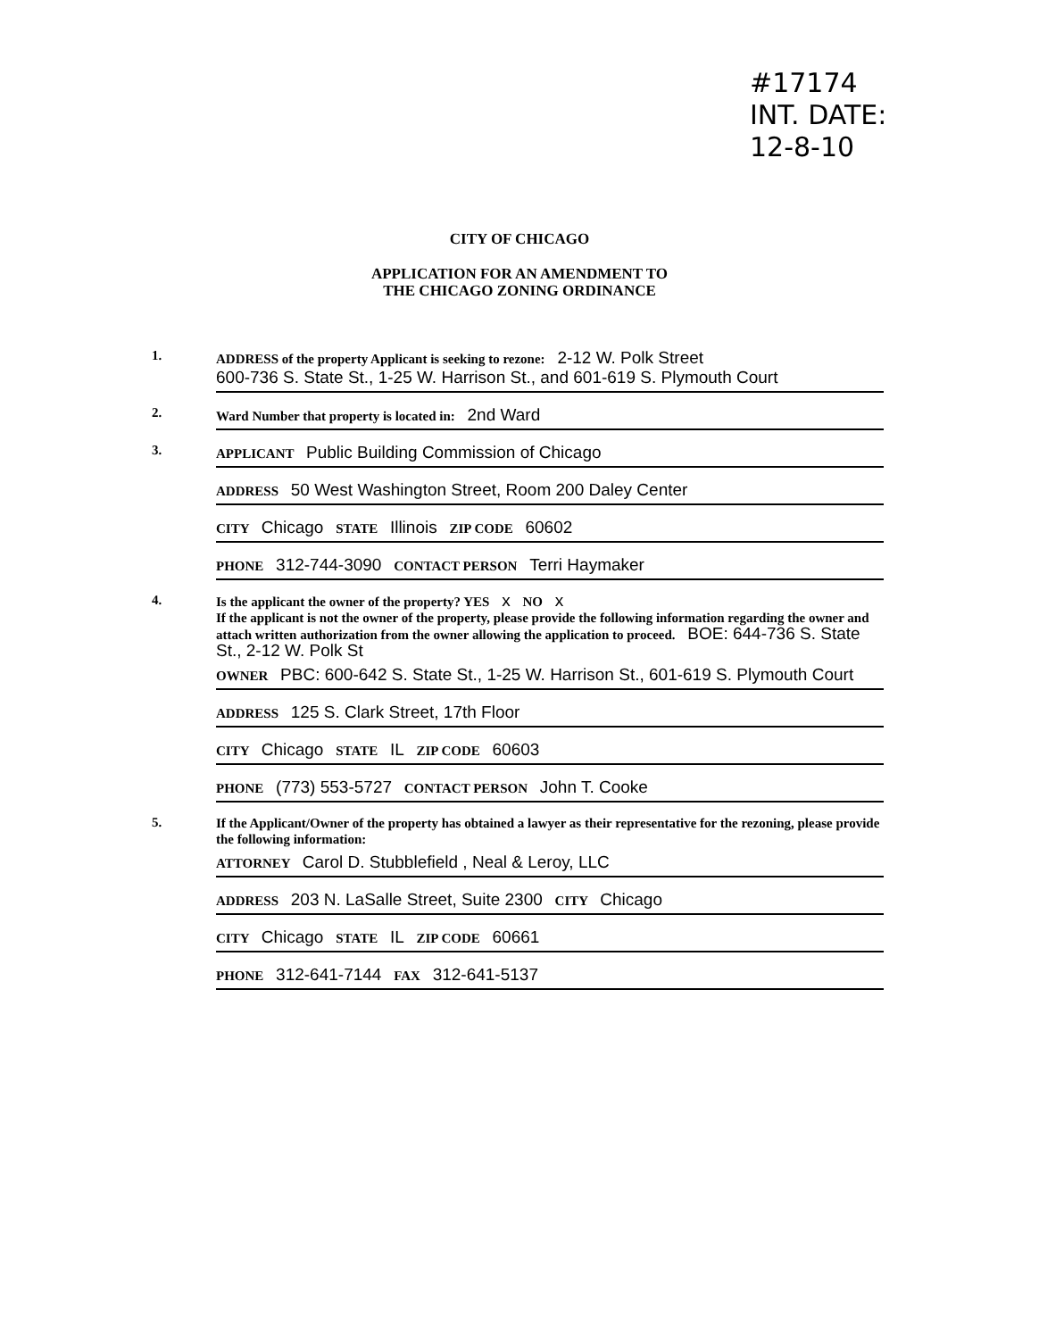#17174
INT. DATE:
12-8-10
CITY OF CHICAGO
APPLICATION FOR AN AMENDMENT TO
THE CHICAGO ZONING ORDINANCE
1. ADDRESS of the property Applicant is seeking to rezone: 2-12 W. Polk Street
600-736 S. State St., 1-25 W. Harrison St., and 601-619 S. Plymouth Court
2. Ward Number that property is located in: 2nd Ward
3. APPLICANT Public Building Commission of Chicago
ADDRESS 50 West Washington Street, Room 200 Daley Center
CITY Chicago STATE Illinois ZIP CODE 60602
PHONE 312-744-3090 CONTACT PERSON Terri Haymaker
4.
Is the applicant the owner of the property? YES x NO x
If the applicant is not the owner of the property, please provide the following information regarding the owner and attach written authorization from the owner allowing the application to proceed. BOE: 644-736 S. State St., 2-12 W. Polk St
OWNER PBC: 600-642 S. State St., 1-25 W. Harrison St., 601-619 S. Plymouth Court
ADDRESS 125 S. Clark Street, 17th Floor
CITY Chicago STATE IL ZIP CODE 60603
PHONE (773) 553-5727 CONTACT PERSON John T. Cooke
5.
If the Applicant/Owner of the property has obtained a lawyer as their representative for the rezoning, please provide the following information:
ATTORNEY Carol D. Stubblefield , Neal & Leroy, LLC
ADDRESS 203 N. LaSalle Street, Suite 2300 CITY Chicago
CITY Chicago STATE IL ZIP CODE 60661
PHONE 312-641-7144 FAX 312-641-5137